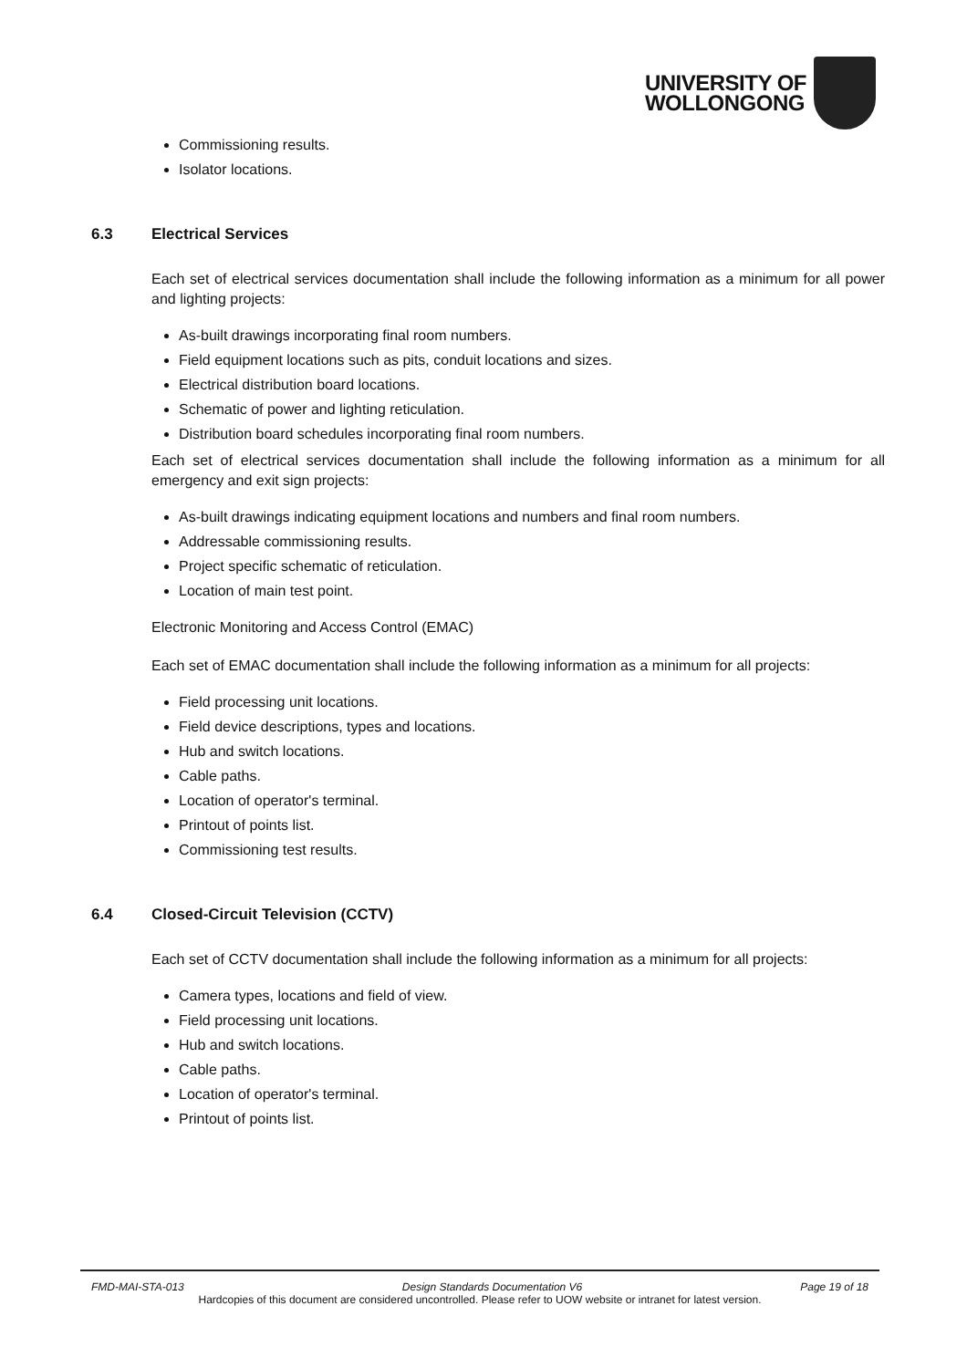UNIVERSITY OF
WOLLONGONG
Commissioning results.
Isolator locations.
6.3 Electrical Services
Each set of electrical services documentation shall include the following information as a minimum for all power and lighting projects:
As-built drawings incorporating final room numbers.
Field equipment locations such as pits, conduit locations and sizes.
Electrical distribution board locations.
Schematic of power and lighting reticulation.
Distribution board schedules incorporating final room numbers.
Each set of electrical services documentation shall include the following information as a minimum for all emergency and exit sign projects:
As-built drawings indicating equipment locations and numbers and final room numbers.
Addressable commissioning results.
Project specific schematic of reticulation.
Location of main test point.
Electronic Monitoring and Access Control (EMAC)
Each set of EMAC documentation shall include the following information as a minimum for all projects:
Field processing unit locations.
Field device descriptions, types and locations.
Hub and switch locations.
Cable paths.
Location of operator's terminal.
Printout of points list.
Commissioning test results.
6.4 Closed-Circuit Television (CCTV)
Each set of CCTV documentation shall include the following information as a minimum for all projects:
Camera types, locations and field of view.
Field processing unit locations.
Hub and switch locations.
Cable paths.
Location of operator's terminal.
Printout of points list.
FMD-MAI-STA-013 Design Standards Documentation V6 Page 19 of 18
Hardcopies of this document are considered uncontrolled. Please refer to UOW website or intranet for latest version.